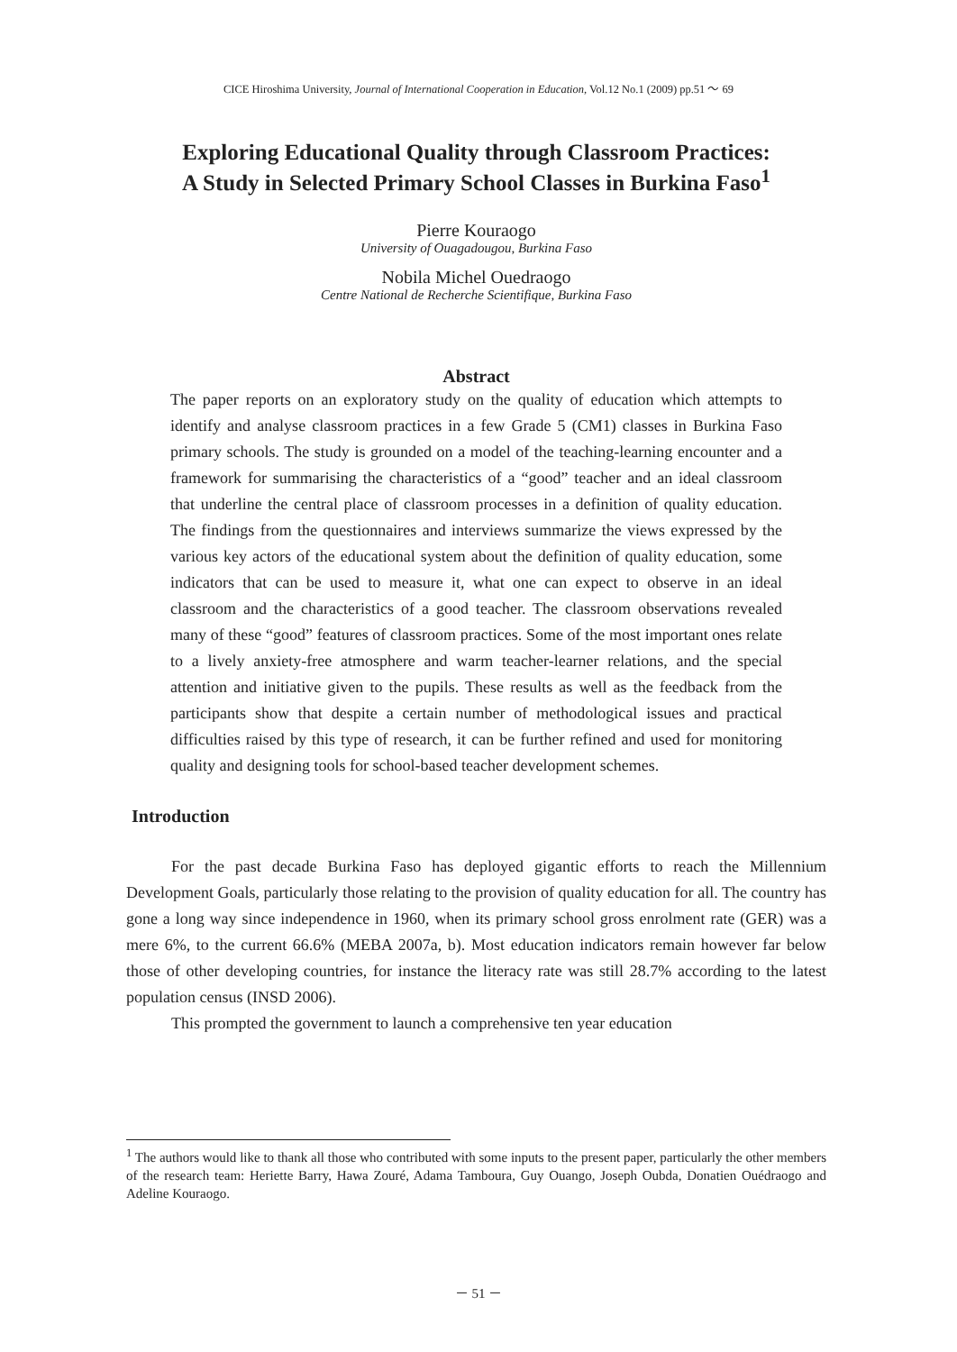CICE Hiroshima University, Journal of International Cooperation in Education, Vol.12 No.1 (2009) pp.51 ～ 69
Exploring Educational Quality through Classroom Practices:
A Study in Selected Primary School Classes in Burkina Faso<sup>1</sup>
Pierre Kouraogo
University of Ouagadougou, Burkina Faso
Nobila Michel Ouedraogo
Centre National de Recherche Scientifique, Burkina Faso
Abstract
The paper reports on an exploratory study on the quality of education which attempts to identify and analyse classroom practices in a few Grade 5 (CM1) classes in Burkina Faso primary schools. The study is grounded on a model of the teaching-learning encounter and a framework for summarising the characteristics of a “good” teacher and an ideal classroom that underline the central place of classroom processes in a definition of quality education. The findings from the questionnaires and interviews summarize the views expressed by the various key actors of the educational system about the definition of quality education, some indicators that can be used to measure it, what one can expect to observe in an ideal classroom and the characteristics of a good teacher. The classroom observations revealed many of these “good” features of classroom practices. Some of the most important ones relate to a lively anxiety-free atmosphere and warm teacher-learner relations, and the special attention and initiative given to the pupils. These results as well as the feedback from the participants show that despite a certain number of methodological issues and practical difficulties raised by this type of research, it can be further refined and used for monitoring quality and designing tools for school-based teacher development schemes.
Introduction
For the past decade Burkina Faso has deployed gigantic efforts to reach the Millennium Development Goals, particularly those relating to the provision of quality education for all. The country has gone a long way since independence in 1960, when its primary school gross enrolment rate (GER) was a mere 6%, to the current 66.6% (MEBA 2007a, b). Most education indicators remain however far below those of other developing countries, for instance the literacy rate was still 28.7% according to the latest population census (INSD 2006).
This prompted the government to launch a comprehensive ten year education
<sup>1</sup> The authors would like to thank all those who contributed with some inputs to the present paper, particularly the other members of the research team: Heriette Barry, Hawa Zouré, Adama Tamboura, Guy Ouango, Joseph Oubda, Donatien Ouédraogo and Adeline Kouraogo.
－ 51 －